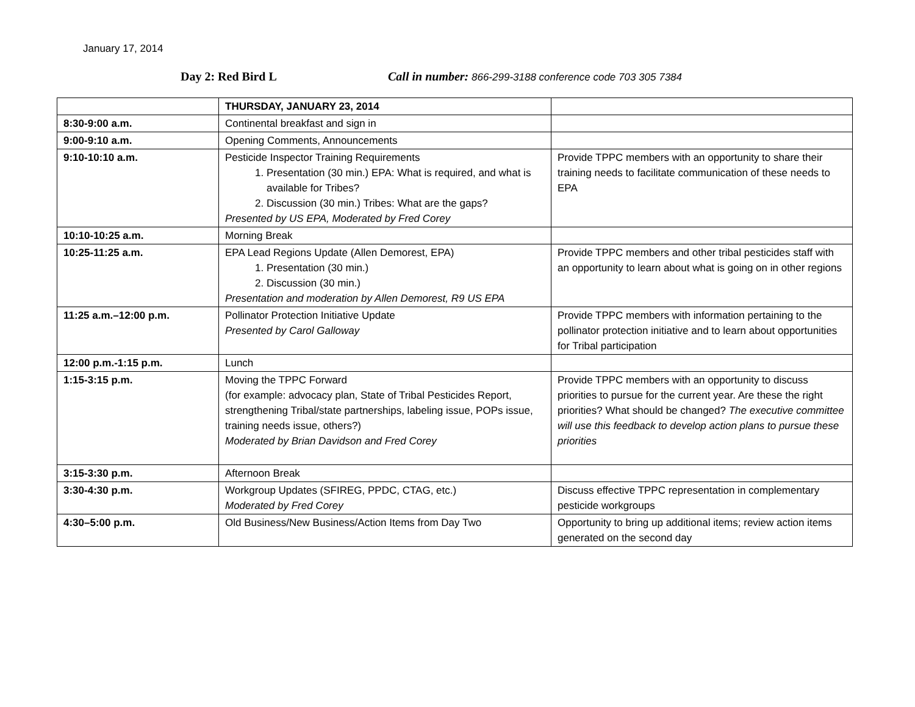January 17, 2014
Day 2: Red Bird L Call in number: 866-299-3188 conference code 703 305 7384
| | THURSDAY, JANUARY 23, 2014 | |
| 8:30-9:00 a.m. | Continental breakfast and sign in | |
| 9:00-9:10 a.m. | Opening Comments, Announcements | |
| 9:10-10:10 a.m. | Pesticide Inspector Training Requirements 1. Presentation (30 min.) EPA: What is required, and what is available for Tribes? 2. Discussion (30 min.) Tribes: What are the gaps? Presented by US EPA, Moderated by Fred Corey | Provide TPPC members with an opportunity to share their training needs to facilitate communication of these needs to EPA |
| 10:10-10:25 a.m. | Morning Break | |
| 10:25-11:25 a.m. | EPA Lead Regions Update (Allen Demorest, EPA) 1. Presentation (30 min.) 2. Discussion (30 min.) Presentation and moderation by Allen Demorest, R9 US EPA | Provide TPPC members and other tribal pesticides staff with an opportunity to learn about what is going on in other regions |
| 11:25 a.m.–12:00 p.m. | Pollinator Protection Initiative Update Presented by Carol Galloway | Provide TPPC members with information pertaining to the pollinator protection initiative and to learn about opportunities for Tribal participation |
| 12:00 p.m.-1:15 p.m. | Lunch | |
| 1:15-3:15 p.m. | Moving the TPPC Forward (for example: advocacy plan, State of Tribal Pesticides Report, strengthening Tribal/state partnerships, labeling issue, POPs issue, training needs issue, others?) Moderated by Brian Davidson and Fred Corey | Provide TPPC members with an opportunity to discuss priorities to pursue for the current year. Are these the right priorities? What should be changed? The executive committee will use this feedback to develop action plans to pursue these priorities |
| 3:15-3:30 p.m. | Afternoon Break | |
| 3:30-4:30 p.m. | Workgroup Updates (SFIREG, PPDC, CTAG, etc.) Moderated by Fred Corey | Discuss effective TPPC representation in complementary pesticide workgroups |
| 4:30–5:00 p.m. | Old Business/New Business/Action Items from Day Two | Opportunity to bring up additional items; review action items generated on the second day |